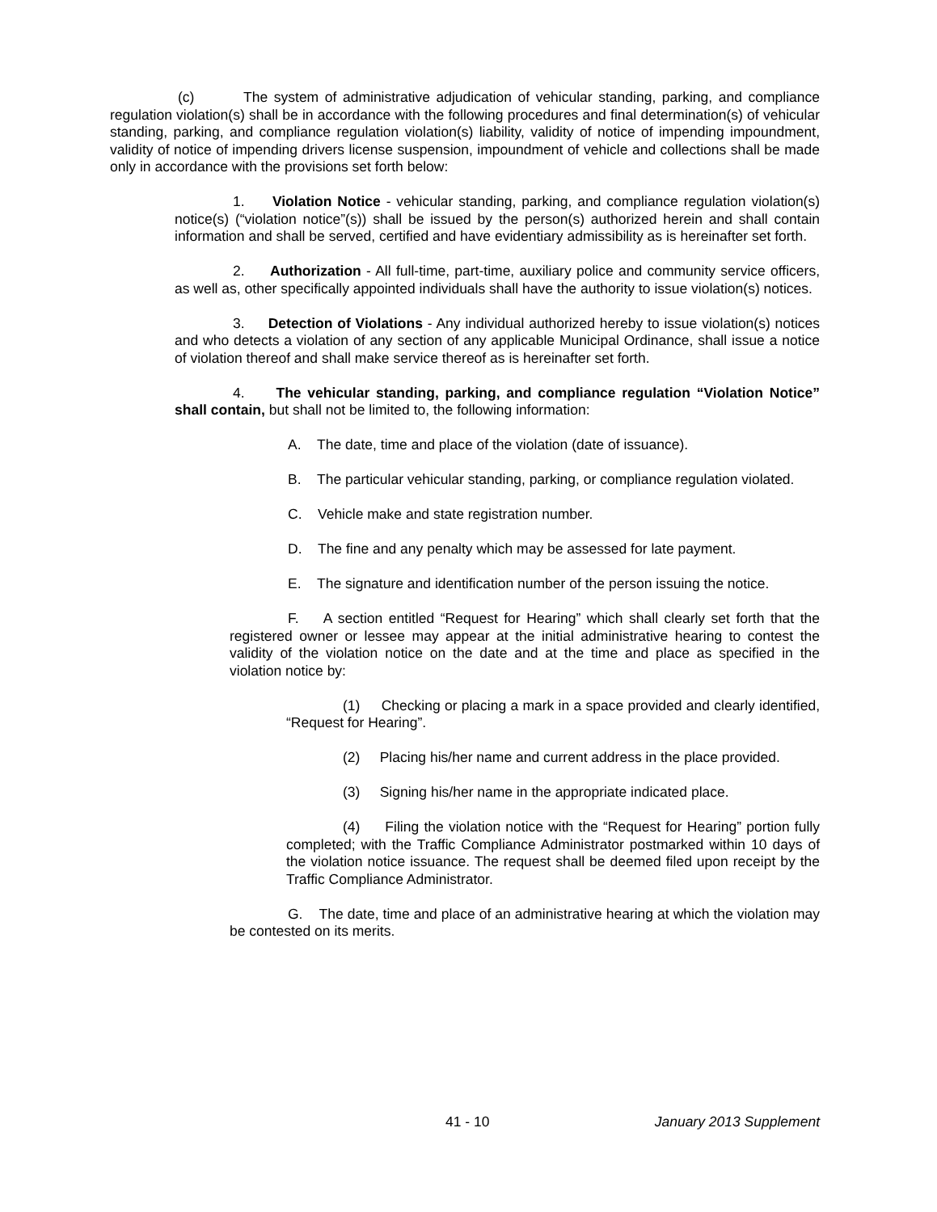(c) The system of administrative adjudication of vehicular standing, parking, and compliance regulation violation(s) shall be in accordance with the following procedures and final determination(s) of vehicular standing, parking, and compliance regulation violation(s) liability, validity of notice of impending impoundment, validity of notice of impending drivers license suspension, impoundment of vehicle and collections shall be made only in accordance with the provisions set forth below:
1. Violation Notice - vehicular standing, parking, and compliance regulation violation(s) notice(s) (“violation notice”(s)) shall be issued by the person(s) authorized herein and shall contain information and shall be served, certified and have evidentiary admissibility as is hereinafter set forth.
2. Authorization - All full-time, part-time, auxiliary police and community service officers, as well as, other specifically appointed individuals shall have the authority to issue violation(s) notices.
3. Detection of Violations - Any individual authorized hereby to issue violation(s) notices and who detects a violation of any section of any applicable Municipal Ordinance, shall issue a notice of violation thereof and shall make service thereof as is hereinafter set forth.
4. The vehicular standing, parking, and compliance regulation “Violation Notice” shall contain, but shall not be limited to, the following information:
A. The date, time and place of the violation (date of issuance).
B. The particular vehicular standing, parking, or compliance regulation violated.
C. Vehicle make and state registration number.
D. The fine and any penalty which may be assessed for late payment.
E. The signature and identification number of the person issuing the notice.
F. A section entitled “Request for Hearing” which shall clearly set forth that the registered owner or lessee may appear at the initial administrative hearing to contest the validity of the violation notice on the date and at the time and place as specified in the violation notice by:
(1) Checking or placing a mark in a space provided and clearly identified, “Request for Hearing”.
(2) Placing his/her name and current address in the place provided.
(3) Signing his/her name in the appropriate indicated place.
(4) Filing the violation notice with the “Request for Hearing” portion fully completed; with the Traffic Compliance Administrator postmarked within 10 days of the violation notice issuance. The request shall be deemed filed upon receipt by the Traffic Compliance Administrator.
G. The date, time and place of an administrative hearing at which the violation may be contested on its merits.
41 - 10 January 2013 Supplement